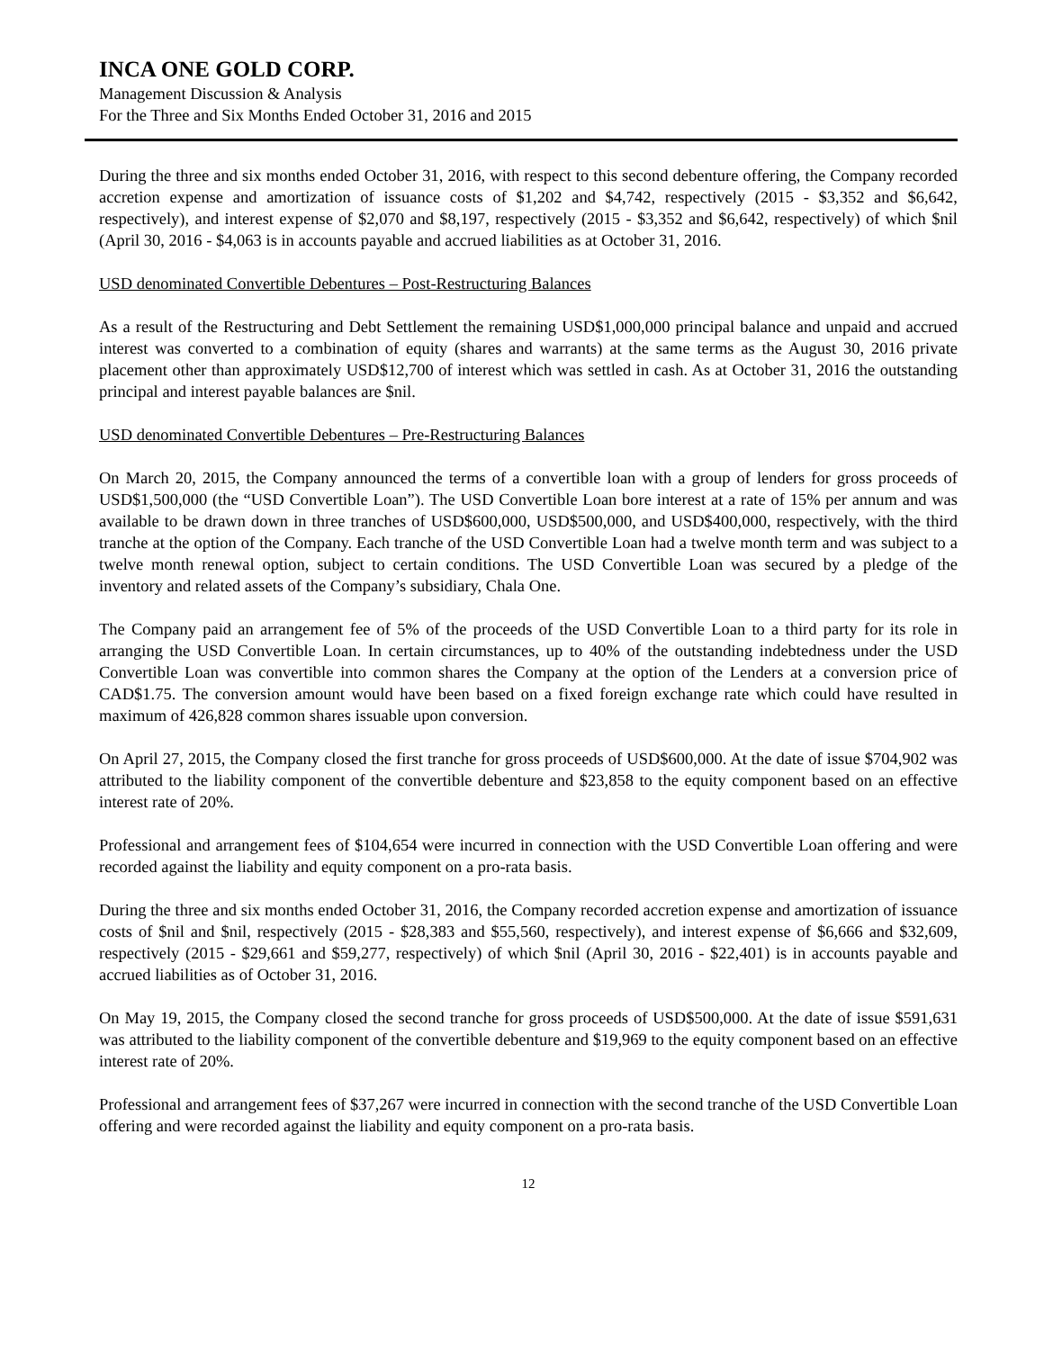INCA ONE GOLD CORP.
Management Discussion & Analysis
For the Three and Six Months Ended October 31, 2016 and 2015
During the three and six months ended October 31, 2016, with respect to this second debenture offering, the Company recorded accretion expense and amortization of issuance costs of $1,202 and $4,742, respectively (2015 - $3,352 and $6,642, respectively), and interest expense of $2,070 and $8,197, respectively (2015 - $3,352 and $6,642, respectively) of which $nil (April 30, 2016 - $4,063 is in accounts payable and accrued liabilities as at October 31, 2016.
USD denominated Convertible Debentures – Post-Restructuring Balances
As a result of the Restructuring and Debt Settlement the remaining USD$1,000,000 principal balance and unpaid and accrued interest was converted to a combination of equity (shares and warrants) at the same terms as the August 30, 2016 private placement other than approximately USD$12,700 of interest which was settled in cash. As at October 31, 2016 the outstanding principal and interest payable balances are $nil.
USD denominated Convertible Debentures – Pre-Restructuring Balances
On March 20, 2015, the Company announced the terms of a convertible loan with a group of lenders for gross proceeds of USD$1,500,000 (the “USD Convertible Loan”). The USD Convertible Loan bore interest at a rate of 15% per annum and was available to be drawn down in three tranches of USD$600,000, USD$500,000, and USD$400,000, respectively, with the third tranche at the option of the Company. Each tranche of the USD Convertible Loan had a twelve month term and was subject to a twelve month renewal option, subject to certain conditions. The USD Convertible Loan was secured by a pledge of the inventory and related assets of the Company’s subsidiary, Chala One.
The Company paid an arrangement fee of 5% of the proceeds of the USD Convertible Loan to a third party for its role in arranging the USD Convertible Loan. In certain circumstances, up to 40% of the outstanding indebtedness under the USD Convertible Loan was convertible into common shares the Company at the option of the Lenders at a conversion price of CAD$1.75. The conversion amount would have been based on a fixed foreign exchange rate which could have resulted in maximum of 426,828 common shares issuable upon conversion.
On April 27, 2015, the Company closed the first tranche for gross proceeds of USD$600,000. At the date of issue $704,902 was attributed to the liability component of the convertible debenture and $23,858 to the equity component based on an effective interest rate of 20%.
Professional and arrangement fees of $104,654 were incurred in connection with the USD Convertible Loan offering and were recorded against the liability and equity component on a pro-rata basis.
During the three and six months ended October 31, 2016, the Company recorded accretion expense and amortization of issuance costs of $nil and $nil, respectively (2015 - $28,383 and $55,560, respectively), and interest expense of $6,666 and $32,609, respectively (2015 - $29,661 and $59,277, respectively) of which $nil (April 30, 2016 - $22,401) is in accounts payable and accrued liabilities as of October 31, 2016.
On May 19, 2015, the Company closed the second tranche for gross proceeds of USD$500,000. At the date of issue $591,631 was attributed to the liability component of the convertible debenture and $19,969 to the equity component based on an effective interest rate of 20%.
Professional and arrangement fees of $37,267 were incurred in connection with the second tranche of the USD Convertible Loan offering and were recorded against the liability and equity component on a pro-rata basis.
12